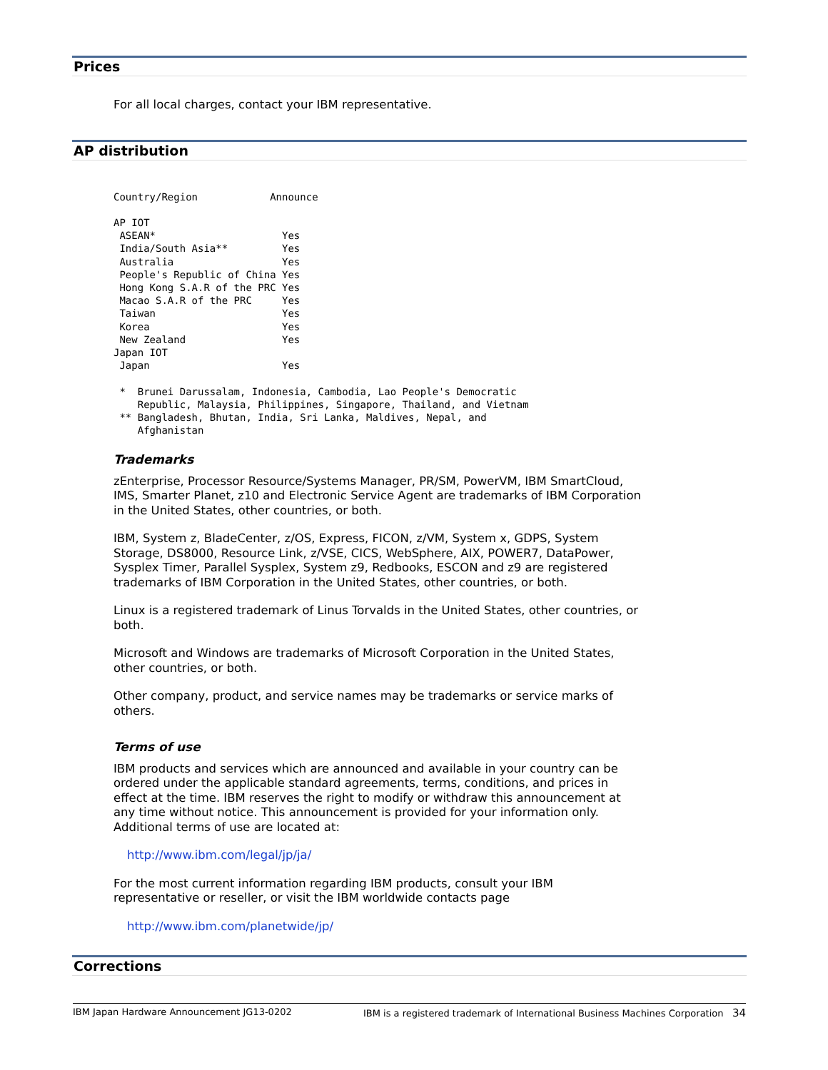Prices
For all local charges, contact your IBM representative.
AP distribution
Country/Region            Announce

AP IOT
 ASEAN*                     Yes
 India/South Asia**         Yes
 Australia                  Yes
 People's Republic of China Yes
 Hong Kong S.A.R of the PRC Yes
 Macao S.A.R of the PRC     Yes
 Taiwan                     Yes
 Korea                      Yes
 New Zealand                Yes
Japan IOT
 Japan                      Yes

 *  Brunei Darussalam, Indonesia, Cambodia, Lao People's Democratic
    Republic, Malaysia, Philippines, Singapore, Thailand, and Vietnam
 ** Bangladesh, Bhutan, India, Sri Lanka, Maldives, Nepal, and
    Afghanistan
Trademarks
zEnterprise, Processor Resource/Systems Manager, PR/SM, PowerVM, IBM SmartCloud, IMS, Smarter Planet, z10 and Electronic Service Agent are trademarks of IBM Corporation in the United States, other countries, or both.
IBM, System z, BladeCenter, z/OS, Express, FICON, z/VM, System x, GDPS, System Storage, DS8000, Resource Link, z/VSE, CICS, WebSphere, AIX, POWER7, DataPower, Sysplex Timer, Parallel Sysplex, System z9, Redbooks, ESCON and z9 are registered trademarks of IBM Corporation in the United States, other countries, or both.
Linux is a registered trademark of Linus Torvalds in the United States, other countries, or both.
Microsoft and Windows are trademarks of Microsoft Corporation in the United States, other countries, or both.
Other company, product, and service names may be trademarks or service marks of others.
Terms of use
IBM products and services which are announced and available in your country can be ordered under the applicable standard agreements, terms, conditions, and prices in effect at the time. IBM reserves the right to modify or withdraw this announcement at any time without notice. This announcement is provided for your information only. Additional terms of use are located at:
http://www.ibm.com/legal/jp/ja/
For the most current information regarding IBM products, consult your IBM representative or reseller, or visit the IBM worldwide contacts page
http://www.ibm.com/planetwide/jp/
Corrections
IBM Japan Hardware Announcement JG13-0202 IBM is a registered trademark of International Business Machines Corporation 34